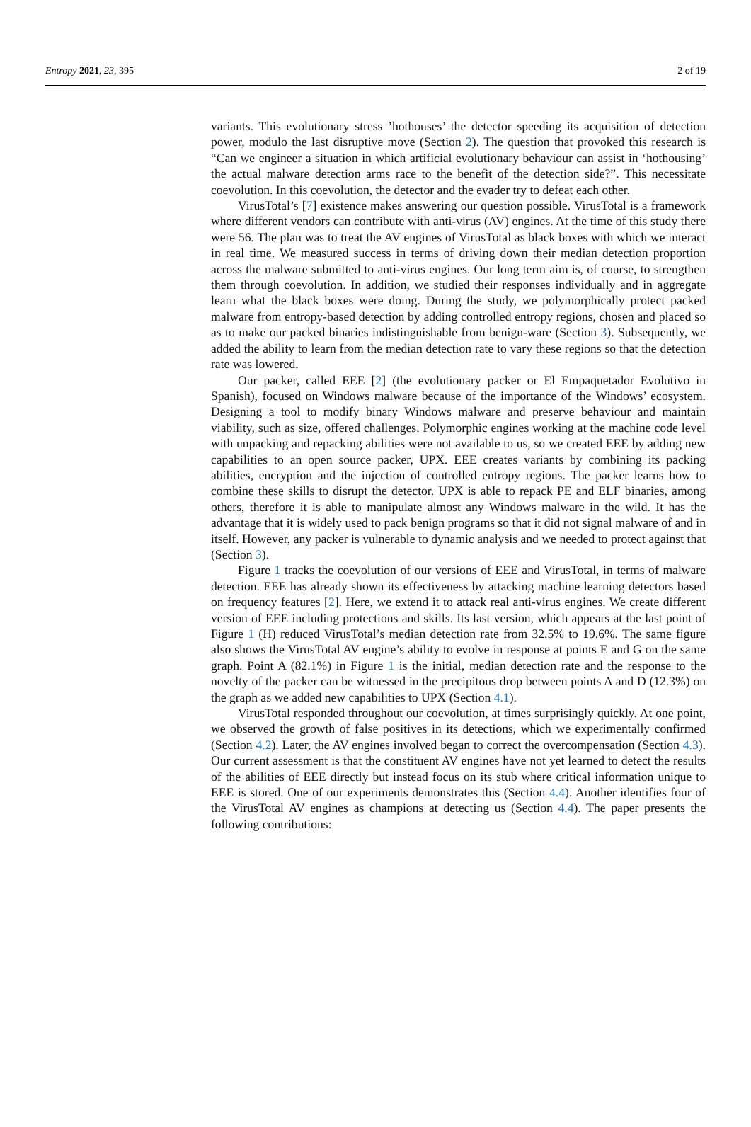Entropy 2021, 23, 395 2 of 19
variants. This evolutionary stress ’hothouses’ the detector speeding its acquisition of detection power, modulo the last disruptive move (Section 2). The question that provoked this research is “Can we engineer a situation in which artificial evolutionary behaviour can assist in ‘hothousing’ the actual malware detection arms race to the benefit of the detection side?”. This necessitate coevolution. In this coevolution, the detector and the evader try to defeat each other.
VirusTotal’s [7] existence makes answering our question possible. VirusTotal is a framework where different vendors can contribute with anti-virus (AV) engines. At the time of this study there were 56. The plan was to treat the AV engines of VirusTotal as black boxes with which we interact in real time. We measured success in terms of driving down their median detection proportion across the malware submitted to anti-virus engines. Our long term aim is, of course, to strengthen them through coevolution. In addition, we studied their responses individually and in aggregate learn what the black boxes were doing. During the study, we polymorphically protect packed malware from entropy-based detection by adding controlled entropy regions, chosen and placed so as to make our packed binaries indistinguishable from benign-ware (Section 3). Subsequently, we added the ability to learn from the median detection rate to vary these regions so that the detection rate was lowered.
Our packer, called EEE [2] (the evolutionary packer or El Empaquetador Evolutivo in Spanish), focused on Windows malware because of the importance of the Windows’ ecosystem. Designing a tool to modify binary Windows malware and preserve behaviour and maintain viability, such as size, offered challenges. Polymorphic engines working at the machine code level with unpacking and repacking abilities were not available to us, so we created EEE by adding new capabilities to an open source packer, UPX. EEE creates variants by combining its packing abilities, encryption and the injection of controlled entropy regions. The packer learns how to combine these skills to disrupt the detector. UPX is able to repack PE and ELF binaries, among others, therefore it is able to manipulate almost any Windows malware in the wild. It has the advantage that it is widely used to pack benign programs so that it did not signal malware of and in itself. However, any packer is vulnerable to dynamic analysis and we needed to protect against that (Section 3).
Figure 1 tracks the coevolution of our versions of EEE and VirusTotal, in terms of malware detection. EEE has already shown its effectiveness by attacking machine learning detectors based on frequency features [2]. Here, we extend it to attack real anti-virus engines. We create different version of EEE including protections and skills. Its last version, which appears at the last point of Figure 1 (H) reduced VirusTotal’s median detection rate from 32.5% to 19.6%. The same figure also shows the VirusTotal AV engine’s ability to evolve in response at points E and G on the same graph. Point A (82.1%) in Figure 1 is the initial, median detection rate and the response to the novelty of the packer can be witnessed in the precipitous drop between points A and D (12.3%) on the graph as we added new capabilities to UPX (Section 4.1).
VirusTotal responded throughout our coevolution, at times surprisingly quickly. At one point, we observed the growth of false positives in its detections, which we experimentally confirmed (Section 4.2). Later, the AV engines involved began to correct the overcompensation (Section 4.3). Our current assessment is that the constituent AV engines have not yet learned to detect the results of the abilities of EEE directly but instead focus on its stub where critical information unique to EEE is stored. One of our experiments demonstrates this (Section 4.4). Another identifies four of the VirusTotal AV engines as champions at detecting us (Section 4.4). The paper presents the following contributions: